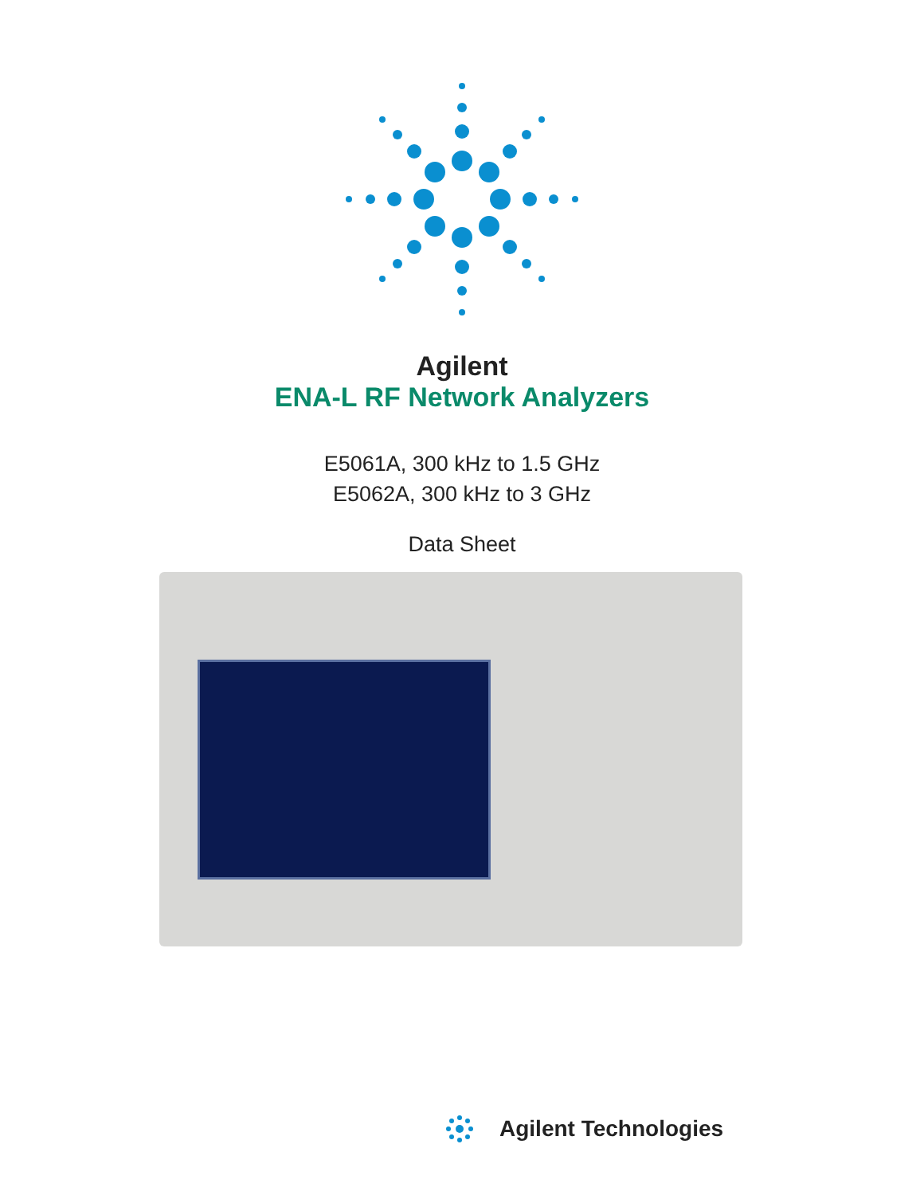Agilent
ENA-L RF Network Analyzers
E5061A, 300 kHz to 1.5 GHz
E5062A, 300 kHz to 3 GHz
Data Sheet
Agilent Technologies